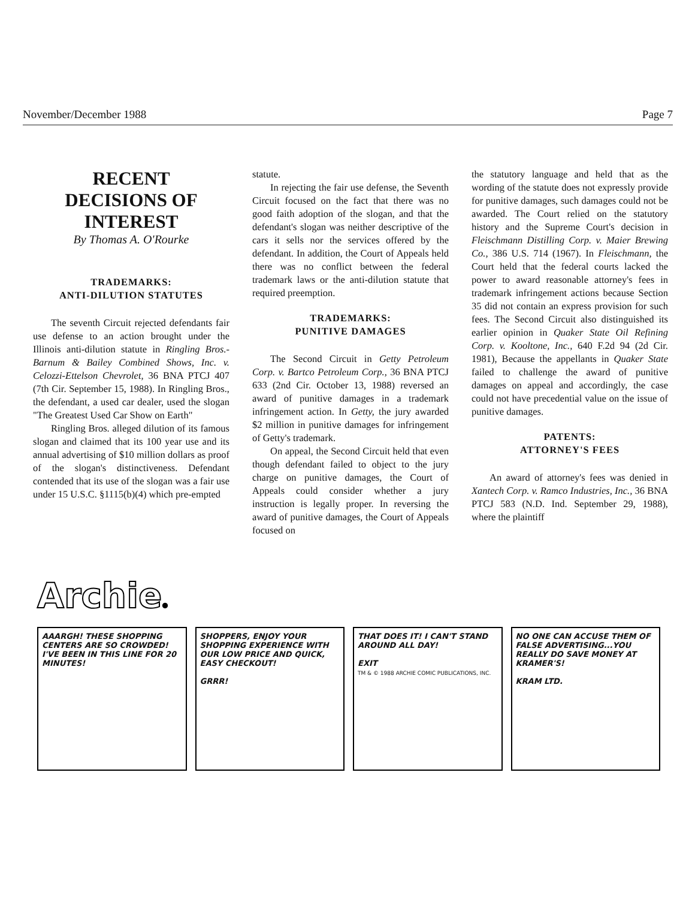November/December 1988 Page 7
RECENT
DECISIONS OF
INTEREST
By Thomas A. O'Rourke
TRADEMARKS:
ANTI-DILUTION STATUTES
The seventh Circuit rejected defendants fair use defense to an action brought under the Illinois anti-dilution statute in Ringling Bros.-Barnum & Bailey Combined Shows, Inc. v. Celozzi-Ettelson Chevrolet, 36 BNA PTCJ 407 (7th Cir. September 15, 1988). In Ringling Bros., the defendant, a used car dealer, used the slogan "The Greatest Used Car Show on Earth"
Ringling Bros. alleged dilution of its famous slogan and claimed that its 100 year use and its annual advertising of $10 million dollars as proof of the slogan's distinctiveness. Defendant contended that its use of the slogan was a fair use under 15 U.S.C. §1115(b)(4) which pre-empted
statute.
In rejecting the fair use defense, the Seventh Circuit focused on the fact that there was no good faith adoption of the slogan, and that the defendant's slogan was neither descriptive of the cars it sells nor the services offered by the defendant. In addition, the Court of Appeals held there was no conflict between the federal trademark laws or the anti-dilution statute that required preemption.
TRADEMARKS:
PUNITIVE DAMAGES
The Second Circuit in Getty Petroleum Corp. v. Bartco Petroleum Corp., 36 BNA PTCJ 633 (2nd Cir. October 13, 1988) reversed an award of punitive damages in a trademark infringement action. In Getty, the jury awarded $2 million in punitive damages for infringement of Getty's trademark.
On appeal, the Second Circuit held that even though defendant failed to object to the jury charge on punitive damages, the Court of Appeals could consider whether a jury instruction is legally proper. In reversing the award of punitive damages, the Court of Appeals focused on
the statutory language and held that as the wording of the statute does not expressly provide for punitive damages, such damages could not be awarded. The Court relied on the statutory history and the Supreme Court's decision in Fleischmann Distilling Corp. v. Maier Brewing Co., 386 U.S. 714 (1967). In Fleischmann, the Court held that the federal courts lacked the power to award reasonable attorney's fees in trademark infringement actions because Section 35 did not contain an express provision for such fees. The Second Circuit also distinguished its earlier opinion in Quaker State Oil Refining Corp. v. Kooltone, Inc., 640 F.2d 94 (2d Cir. 1981), Because the appellants in Quaker State failed to challenge the award of punitive damages on appeal and accordingly, the case could not have precedential value on the issue of punitive damages.
PATENTS:
ATTORNEY'S FEES
An award of attorney's fees was denied in Xantech Corp. v. Ramco Industries, Inc., 36 BNA PTCJ 583 (N.D. Ind. September 29, 1988), where the plaintiff
Archie®
AAARGH! THESE SHOPPING CENTERS ARE SO CROWDED! I'VE BEEN IN THIS LINE FOR 20 MINUTES!
SHOPPERS, ENJOY YOUR SHOPPING EXPERIENCE WITH OUR LOW PRICE AND QUICK, EASY CHECKOUT!
GRRR!
THAT DOES IT! I CAN'T STAND AROUND ALL DAY!
EXIT
TM & © 1988 ARCHIE COMIC PUBLICATIONS, INC.
NO ONE CAN ACCUSE THEM OF FALSE ADVERTISING...YOU REALLY DO SAVE MONEY AT KRAMER'S!
KRAM LTD.